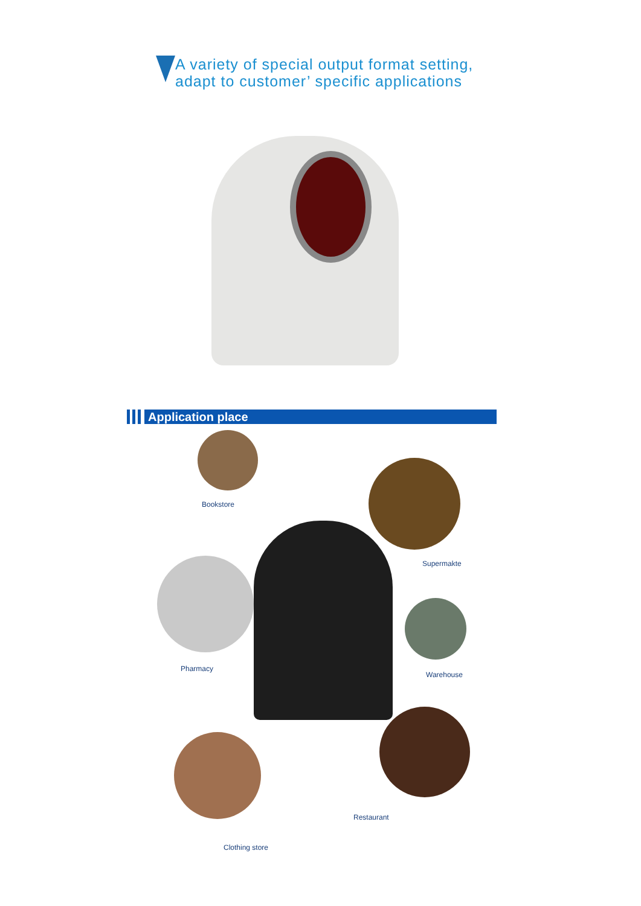A variety of special output format setting,
adapt to customer’ specific applications
Application place
Bookstore
Supermakte
Pharmacy
Warehouse
Restaurant
Clothing store